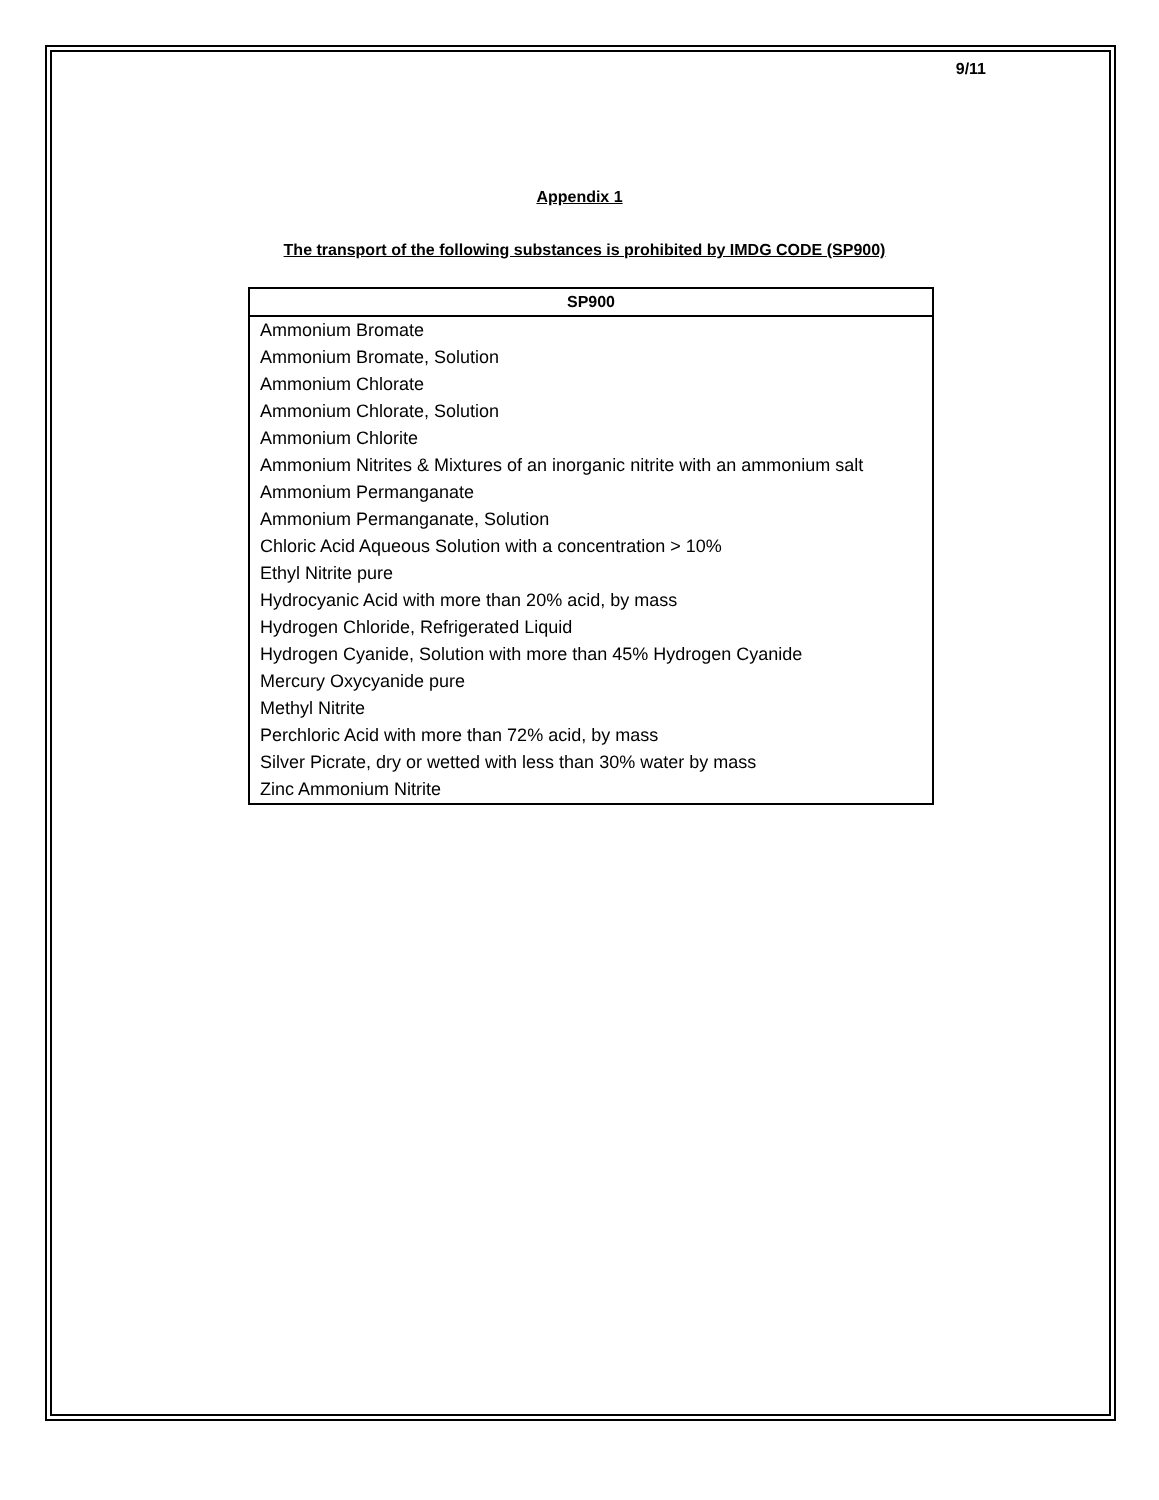9/11
Appendix 1
The transport of the following substances is prohibited by IMDG CODE (SP900)
| SP900 |
| --- |
| Ammonium Bromate |
| Ammonium Bromate, Solution |
| Ammonium Chlorate |
| Ammonium Chlorate, Solution |
| Ammonium Chlorite |
| Ammonium Nitrites & Mixtures of an inorganic nitrite with an ammonium salt |
| Ammonium Permanganate |
| Ammonium Permanganate, Solution |
| Chloric Acid Aqueous Solution with a concentration > 10% |
| Ethyl Nitrite pure |
| Hydrocyanic Acid with more than 20% acid, by mass |
| Hydrogen Chloride, Refrigerated Liquid |
| Hydrogen Cyanide, Solution with more than 45% Hydrogen Cyanide |
| Mercury Oxycyanide pure |
| Methyl Nitrite |
| Perchloric Acid with more than 72% acid, by mass |
| Silver Picrate, dry or wetted with less than 30% water by mass |
| Zinc Ammonium Nitrite |